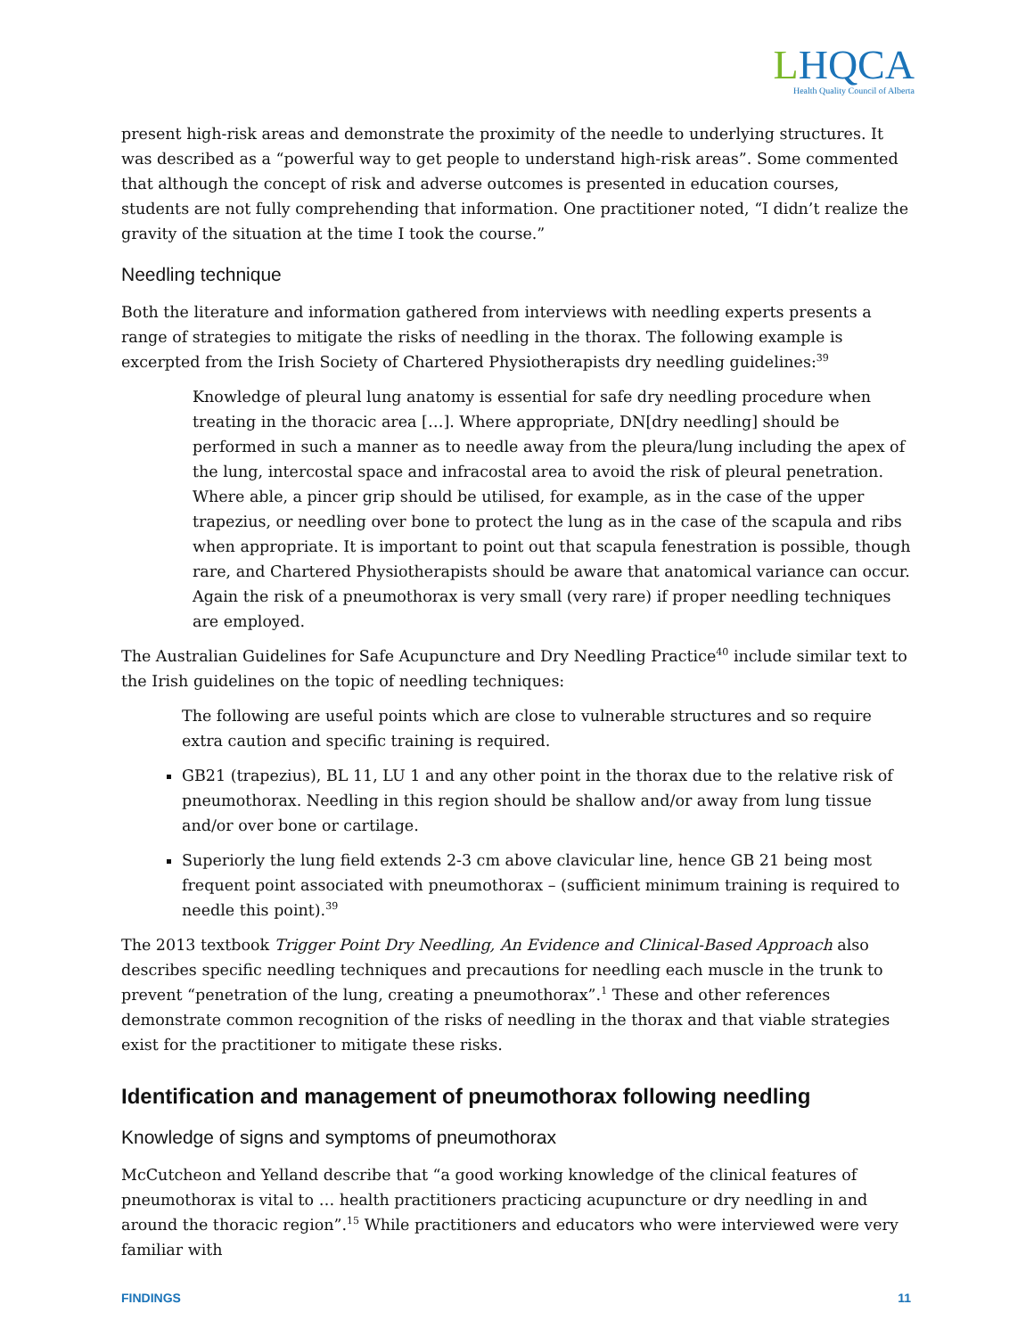LHQCA
Health Quality Council of Alberta
present high-risk areas and demonstrate the proximity of the needle to underlying structures. It was described as a “powerful way to get people to understand high-risk areas”. Some commented that although the concept of risk and adverse outcomes is presented in education courses, students are not fully comprehending that information. One practitioner noted, “I didn’t realize the gravity of the situation at the time I took the course.”
Needling technique
Both the literature and information gathered from interviews with needling experts presents a range of strategies to mitigate the risks of needling in the thorax. The following example is excerpted from the Irish Society of Chartered Physiotherapists dry needling guidelines:<sup>39</sup>
Knowledge of pleural lung anatomy is essential for safe dry needling procedure when treating in the thoracic area […]. Where appropriate, DN[dry needling] should be performed in such a manner as to needle away from the pleura/lung including the apex of the lung, intercostal space and infracostal area to avoid the risk of pleural penetration. Where able, a pincer grip should be utilised, for example, as in the case of the upper trapezius, or needling over bone to protect the lung as in the case of the scapula and ribs when appropriate. It is important to point out that scapula fenestration is possible, though rare, and Chartered Physiotherapists should be aware that anatomical variance can occur. Again the risk of a pneumothorax is very small (very rare) if proper needling techniques are employed.
The Australian Guidelines for Safe Acupuncture and Dry Needling Practice<sup>40</sup> include similar text to the Irish guidelines on the topic of needling techniques:
The following are useful points which are close to vulnerable structures and so require extra caution and specific training is required.
GB21 (trapezius), BL 11, LU 1 and any other point in the thorax due to the relative risk of pneumothorax. Needling in this region should be shallow and/or away from lung tissue and/or over bone or cartilage.
Superiorly the lung field extends 2-3 cm above clavicular line, hence GB 21 being most frequent point associated with pneumothorax – (sufficient minimum training is required to needle this point).<sup>39</sup>
The 2013 textbook Trigger Point Dry Needling, An Evidence and Clinical-Based Approach also describes specific needling techniques and precautions for needling each muscle in the trunk to prevent “penetration of the lung, creating a pneumothorax”.<sup>1</sup> These and other references demonstrate common recognition of the risks of needling in the thorax and that viable strategies exist for the practitioner to mitigate these risks.
Identification and management of pneumothorax following needling
Knowledge of signs and symptoms of pneumothorax
McCutcheon and Yelland describe that “a good working knowledge of the clinical features of pneumothorax is vital to … health practitioners practicing acupuncture or dry needling in and around the thoracic region”.<sup>15</sup> While practitioners and educators who were interviewed were very familiar with
FINDINGS 11